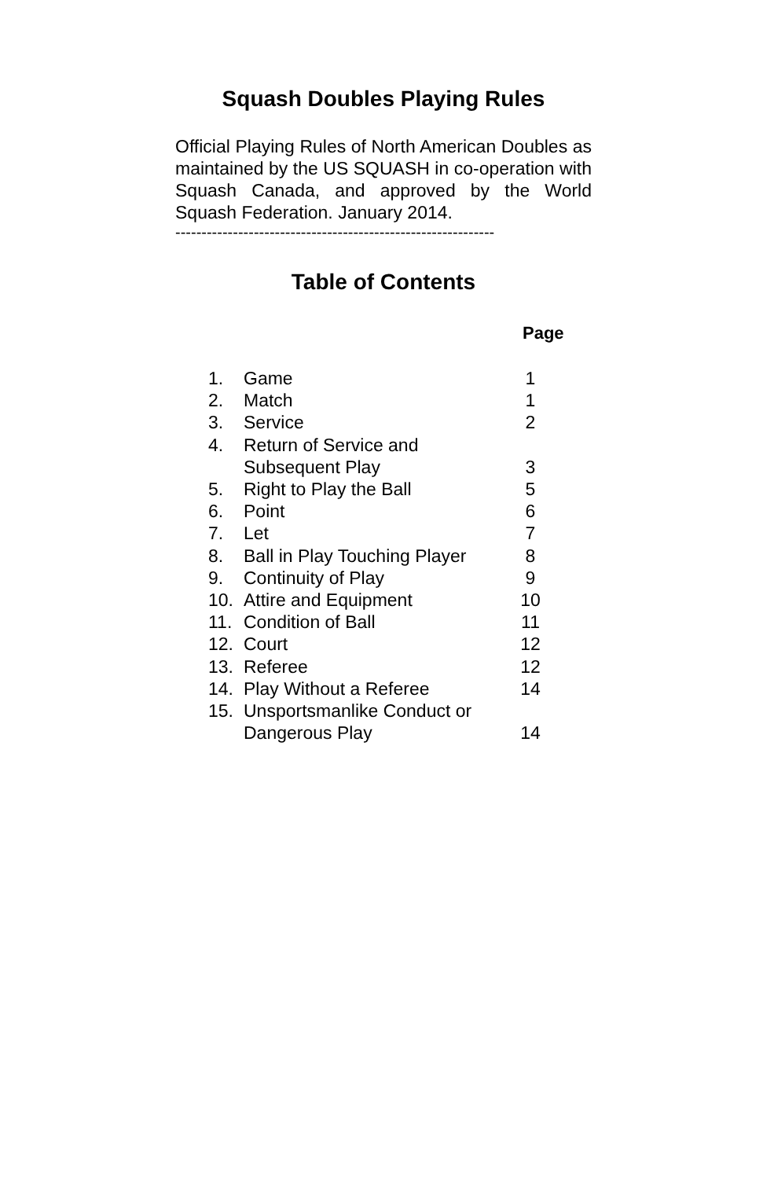Squash Doubles Playing Rules
Official Playing Rules of North American Doubles as maintained by the US SQUASH in co-operation with Squash Canada, and approved by the World Squash Federation. January 2014.
-------------------------------------------------------------
Table of Contents
Page
| 1. | Game | 1 |
| 2. | Match | 1 |
| 3. | Service | 2 |
| 4. | Return of Service and Subsequent Play | 3 |
| 5. | Right to Play the Ball | 5 |
| 6. | Point | 6 |
| 7. | Let | 7 |
| 8. | Ball in Play Touching Player | 8 |
| 9. | Continuity of Play | 9 |
| 10. | Attire and Equipment | 10 |
| 11. | Condition of Ball | 11 |
| 12. | Court | 12 |
| 13. | Referee | 12 |
| 14. | Play Without a Referee | 14 |
| 15. | Unsportsmanlike Conduct or Dangerous Play | 14 |